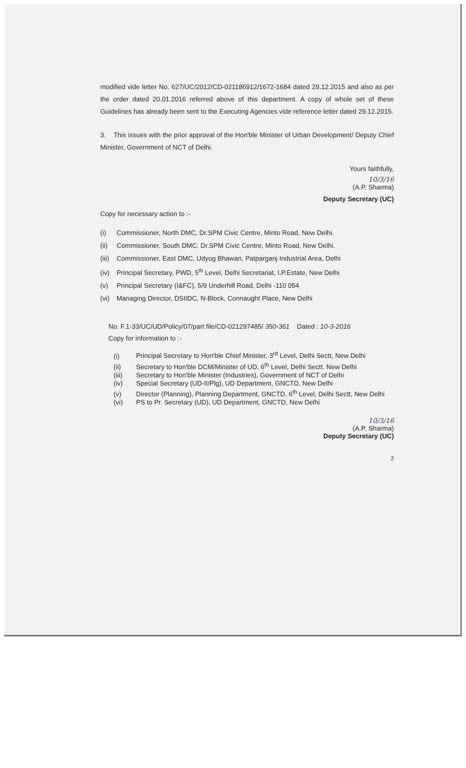modified vide letter No. 627/UC/2012/CD-021186912/1672-1684 dated 29.12.2015 and also as per the order dated 20.01.2016 referred above of this department. A copy of whole set of these Guidelines has already been sent to the Executing Agencies vide reference letter dated 29.12.2015.
3. This issues with the prior approval of the Hon'ble Minister of Urban Development/ Deputy Chief Minister, Government of NCT of Delhi.
Yours faithfully,
10/3/16
(A.P. Sharma)
Deputy Secretary (UC)
Copy for necessary action to :-
(i) Commissioner, North DMC, Dr.SPM Civic Centre, Minto Road, New Delhi.
(ii) Commissioner, South DMC, Dr.SPM Civic Centre, Minto Road, New Delhi.
(iii) Commissioner, East DMC, Udyog Bhawan, Patparganj Industrial Area, Delhi
(iv) Principal Secretary, PWD, 5<sup>th</sup> Level, Delhi Secretariat, I.P.Estate, New Delhi
(v) Principal Secretary (I&FC), 5/9 Underhill Road, Delhi -110 054
(vi) Managing Director, DSIIDC, N-Block, Connaught Place, New Delhi
No. F.1-33/UC/UD/Policy/07/part file/CD-021297485/ 350-361 Dated : 10-3-2016
Copy for information to :-
(i) Principal Secretary to Hon'ble Chief Minister, 3<sup>rd</sup> Level, Delhi Sectt, New Delhi
(ii) Secretary to Hon'ble DCM/Minister of UD, 6<sup>th</sup> Level, Delhi Sectt. New Delhi
(iii) Secretary to Hon'ble Minister (Industries), Government of NCT of Delhi
(iv) Special Secretary (UD-II/Plg), UD Department, GNCTD, New Delhi
(v) Director (Planning), Planning Department, GNCTD, 6<sup>th</sup> Level, Delhi Sectt, New Delhi
(vi) PS to Pr. Secretary (UD), UD Department, GNCTD, New Delhi
10/3/16
(A.P. Sharma)
Deputy Secretary (UC)
2